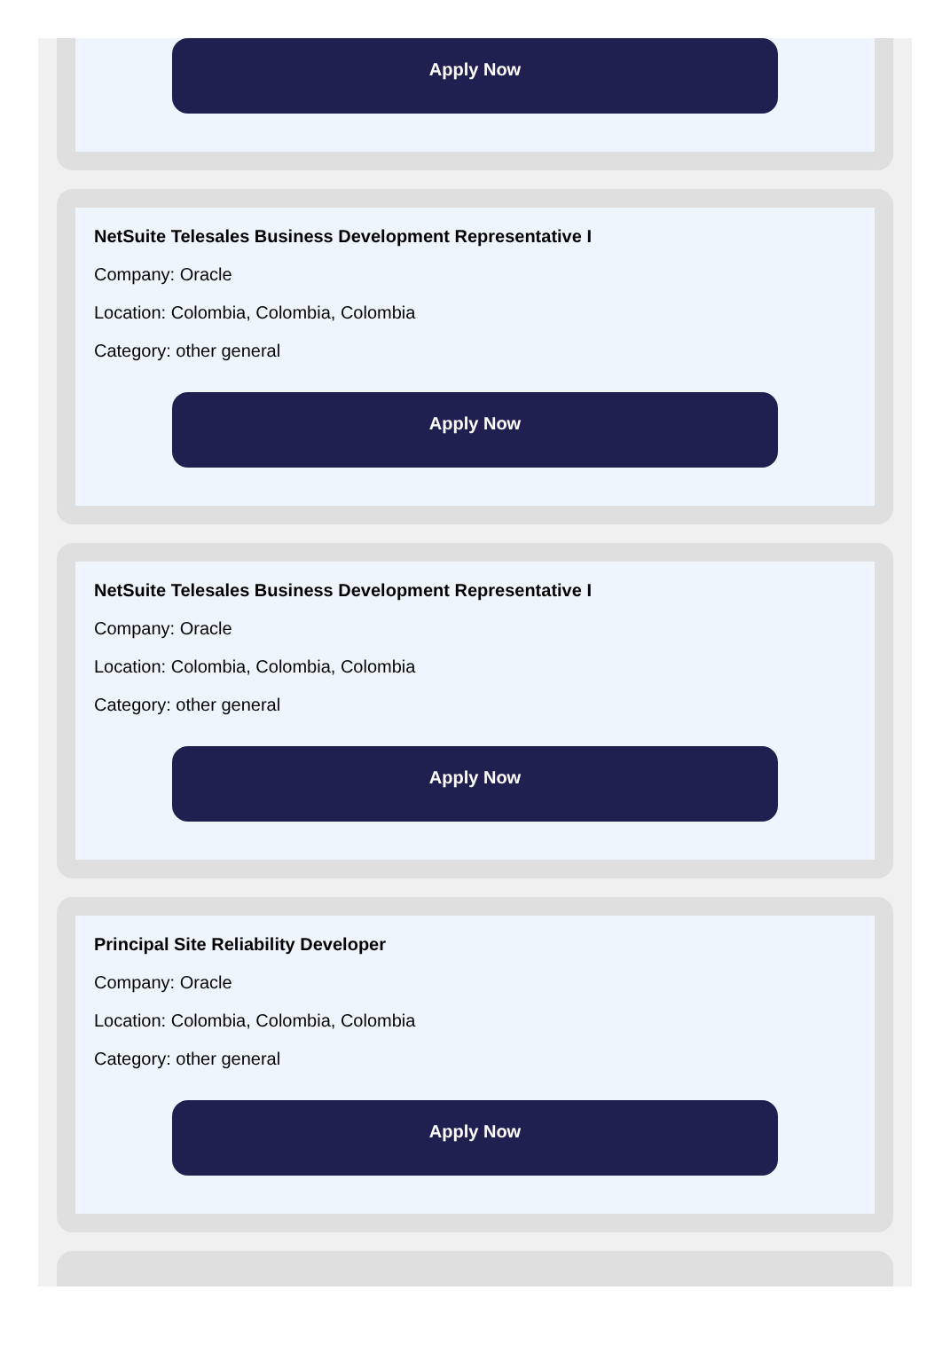Apply Now
NetSuite Telesales Business Development Representative I
Company: Oracle
Location: Colombia, Colombia, Colombia
Category: other general
Apply Now
NetSuite Telesales Business Development Representative I
Company: Oracle
Location: Colombia, Colombia, Colombia
Category: other general
Apply Now
Principal Site Reliability Developer
Company: Oracle
Location: Colombia, Colombia, Colombia
Category: other general
Apply Now